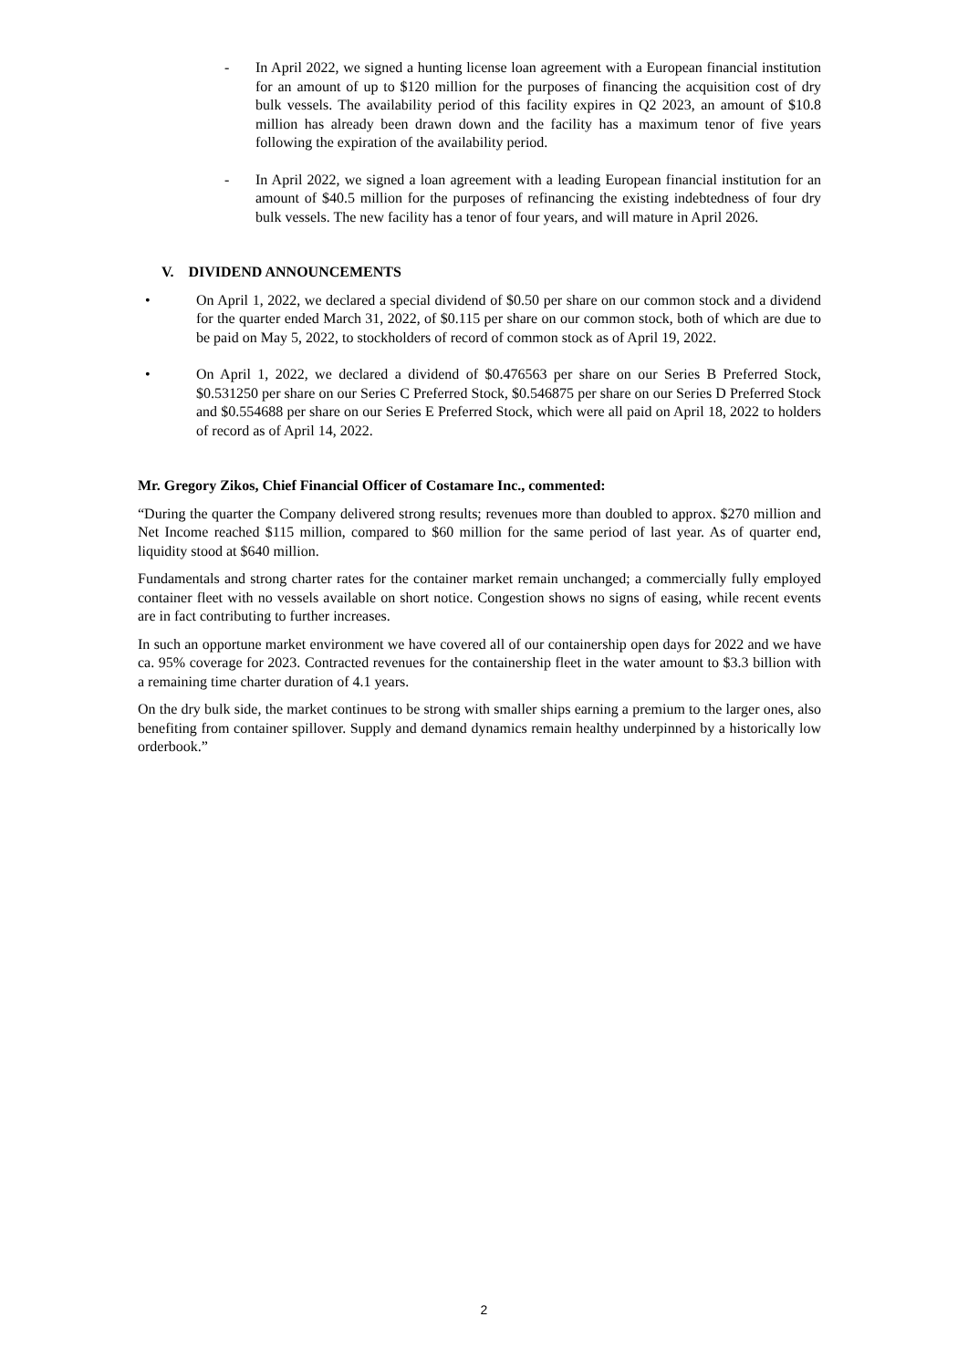- In April 2022, we signed a hunting license loan agreement with a European financial institution for an amount of up to $120 million for the purposes of financing the acquisition cost of dry bulk vessels. The availability period of this facility expires in Q2 2023, an amount of $10.8 million has already been drawn down and the facility has a maximum tenor of five years following the expiration of the availability period.
- In April 2022, we signed a loan agreement with a leading European financial institution for an amount of $40.5 million for the purposes of refinancing the existing indebtedness of four dry bulk vessels. The new facility has a tenor of four years, and will mature in April 2026.
V. DIVIDEND ANNOUNCEMENTS
• On April 1, 2022, we declared a special dividend of $0.50 per share on our common stock and a dividend for the quarter ended March 31, 2022, of $0.115 per share on our common stock, both of which are due to be paid on May 5, 2022, to stockholders of record of common stock as of April 19, 2022.
• On April 1, 2022, we declared a dividend of $0.476563 per share on our Series B Preferred Stock, $0.531250 per share on our Series C Preferred Stock, $0.546875 per share on our Series D Preferred Stock and $0.554688 per share on our Series E Preferred Stock, which were all paid on April 18, 2022 to holders of record as of April 14, 2022.
Mr. Gregory Zikos, Chief Financial Officer of Costamare Inc., commented:
“During the quarter the Company delivered strong results; revenues more than doubled to approx. $270 million and Net Income reached $115 million, compared to $60 million for the same period of last year. As of quarter end, liquidity stood at $640 million.
Fundamentals and strong charter rates for the container market remain unchanged; a commercially fully employed container fleet with no vessels available on short notice. Congestion shows no signs of easing, while recent events are in fact contributing to further increases.
In such an opportune market environment we have covered all of our containership open days for 2022 and we have ca. 95% coverage for 2023. Contracted revenues for the containership fleet in the water amount to $3.3 billion with a remaining time charter duration of 4.1 years.
On the dry bulk side, the market continues to be strong with smaller ships earning a premium to the larger ones, also benefiting from container spillover. Supply and demand dynamics remain healthy underpinned by a historically low orderbook.”
2